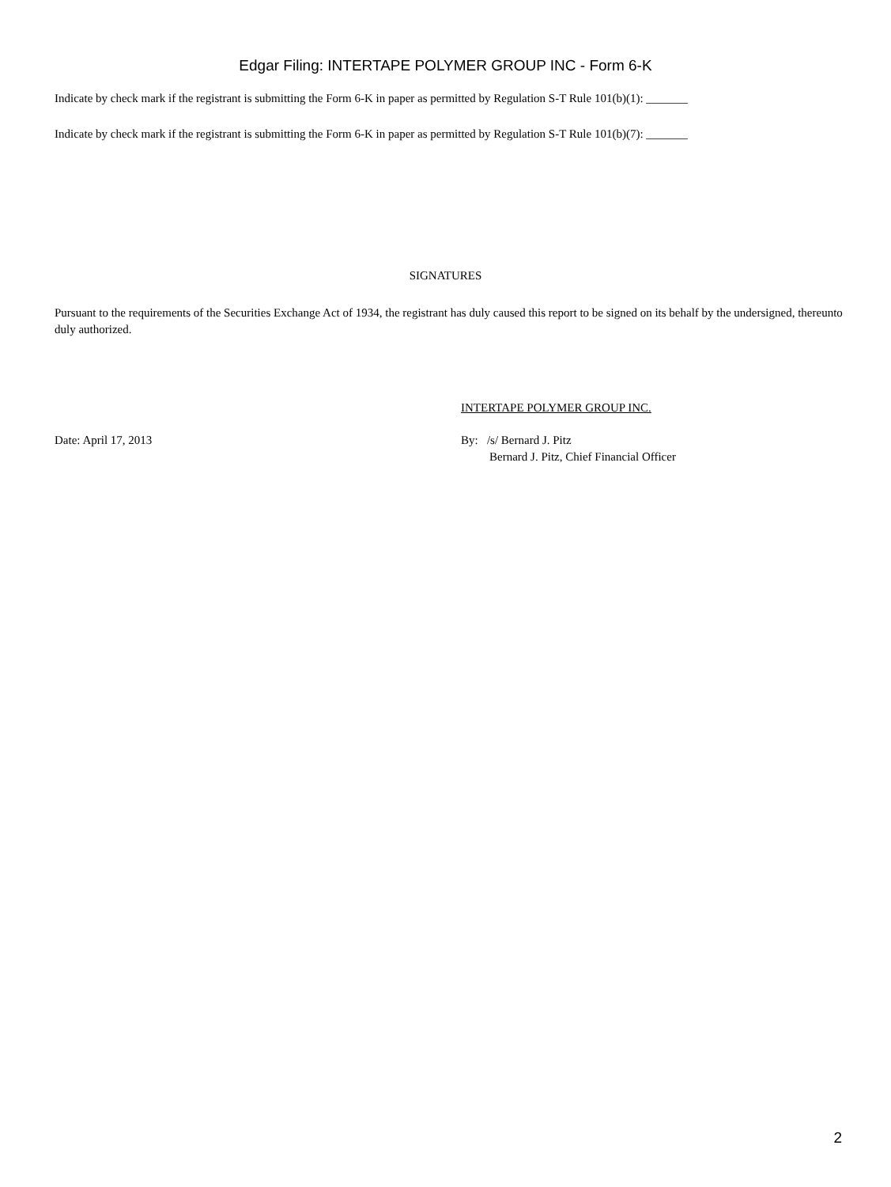Edgar Filing: INTERTAPE POLYMER GROUP INC - Form 6-K
Indicate by check mark if the registrant is submitting the Form 6-K in paper as permitted by Regulation S-T Rule 101(b)(1): _______
Indicate by check mark if the registrant is submitting the Form 6-K in paper as permitted by Regulation S-T Rule 101(b)(7): _______
SIGNATURES
Pursuant to the requirements of the Securities Exchange Act of 1934, the registrant has duly caused this report to be signed on its behalf by the undersigned, thereunto duly authorized.
INTERTAPE POLYMER GROUP INC.
Date: April 17, 2013 By: /s/ Bernard J. Pitz
Bernard J. Pitz, Chief Financial Officer
2